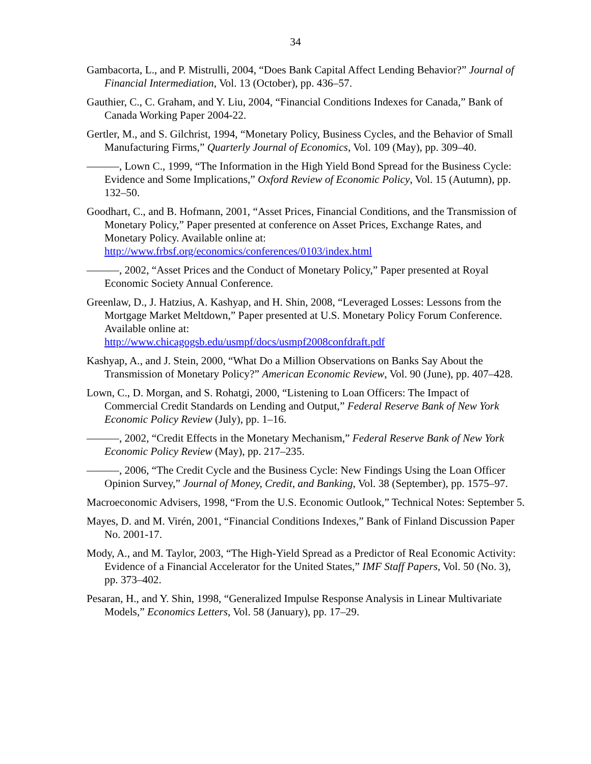34
Gambacorta, L., and P. Mistrulli, 2004, “Does Bank Capital Affect Lending Behavior?” Journal of Financial Intermediation, Vol. 13 (October), pp. 436–57.
Gauthier, C., C. Graham, and Y. Liu, 2004, “Financial Conditions Indexes for Canada,” Bank of Canada Working Paper 2004-22.
Gertler, M., and S. Gilchrist, 1994, “Monetary Policy, Business Cycles, and the Behavior of Small Manufacturing Firms,” Quarterly Journal of Economics, Vol. 109 (May), pp. 309–40.
———, Lown C., 1999, “The Information in the High Yield Bond Spread for the Business Cycle: Evidence and Some Implications,” Oxford Review of Economic Policy, Vol. 15 (Autumn), pp. 132–50.
Goodhart, C., and B. Hofmann, 2001, “Asset Prices, Financial Conditions, and the Transmission of Monetary Policy,” Paper presented at conference on Asset Prices, Exchange Rates, and Monetary Policy. Available online at: http://www.frbsf.org/economics/conferences/0103/index.html
———, 2002, “Asset Prices and the Conduct of Monetary Policy,” Paper presented at Royal Economic Society Annual Conference.
Greenlaw, D., J. Hatzius, A. Kashyap, and H. Shin, 2008, “Leveraged Losses: Lessons from the Mortgage Market Meltdown,” Paper presented at U.S. Monetary Policy Forum Conference. Available online at:
http://www.chicagogsb.edu/usmpf/docs/usmpf2008confdraft.pdf
Kashyap, A., and J. Stein, 2000, “What Do a Million Observations on Banks Say About the Transmission of Monetary Policy?” American Economic Review, Vol. 90 (June), pp. 407–428.
Lown, C., D. Morgan, and S. Rohatgi, 2000, “Listening to Loan Officers: The Impact of Commercial Credit Standards on Lending and Output,” Federal Reserve Bank of New York Economic Policy Review (July), pp. 1–16.
———, 2002, “Credit Effects in the Monetary Mechanism,” Federal Reserve Bank of New York Economic Policy Review (May), pp. 217–235.
———, 2006, “The Credit Cycle and the Business Cycle: New Findings Using the Loan Officer Opinion Survey,” Journal of Money, Credit, and Banking, Vol. 38 (September), pp. 1575–97.
Macroeconomic Advisers, 1998, “From the U.S. Economic Outlook,” Technical Notes: September 5.
Mayes, D. and M. Virén, 2001, “Financial Conditions Indexes,” Bank of Finland Discussion Paper No. 2001-17.
Mody, A., and M. Taylor, 2003, “The High-Yield Spread as a Predictor of Real Economic Activity: Evidence of a Financial Accelerator for the United States,” IMF Staff Papers, Vol. 50 (No. 3), pp. 373–402.
Pesaran, H., and Y. Shin, 1998, “Generalized Impulse Response Analysis in Linear Multivariate Models,” Economics Letters, Vol. 58 (January), pp. 17–29.